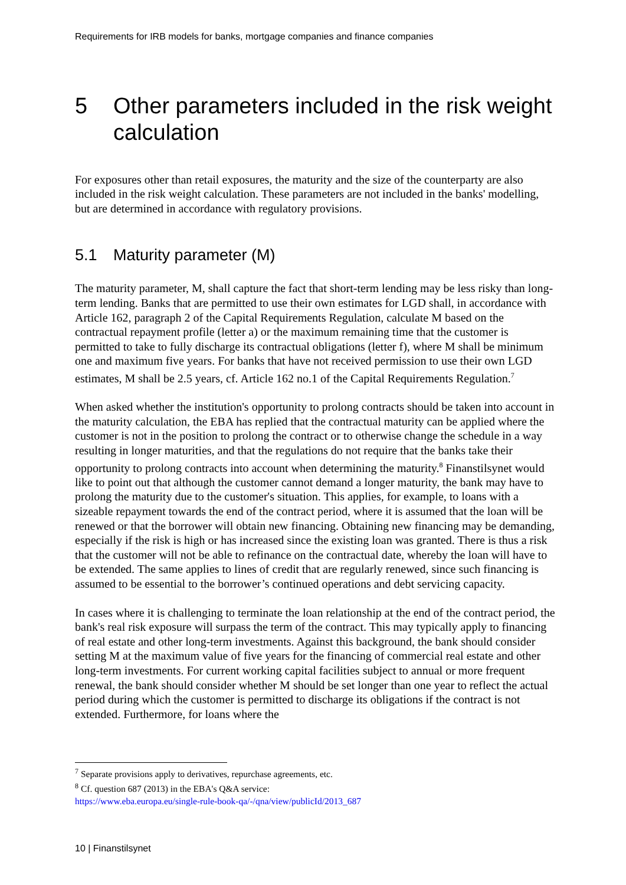Requirements for IRB models for banks, mortgage companies and finance companies
5 Other parameters included in the risk weight calculation
For exposures other than retail exposures, the maturity and the size of the counterparty are also included in the risk weight calculation. These parameters are not included in the banks' modelling, but are determined in accordance with regulatory provisions.
5.1 Maturity parameter (M)
The maturity parameter, M, shall capture the fact that short-term lending may be less risky than long-term lending. Banks that are permitted to use their own estimates for LGD shall, in accordance with Article 162, paragraph 2 of the Capital Requirements Regulation, calculate M based on the contractual repayment profile (letter a) or the maximum remaining time that the customer is permitted to take to fully discharge its contractual obligations (letter f), where M shall be minimum one and maximum five years. For banks that have not received permission to use their own LGD estimates, M shall be 2.5 years, cf. Article 162 no.1 of the Capital Requirements Regulation.<sup>7</sup>
When asked whether the institution's opportunity to prolong contracts should be taken into account in the maturity calculation, the EBA has replied that the contractual maturity can be applied where the customer is not in the position to prolong the contract or to otherwise change the schedule in a way resulting in longer maturities, and that the regulations do not require that the banks take their opportunity to prolong contracts into account when determining the maturity.<sup>8</sup> Finanstilsynet would like to point out that although the customer cannot demand a longer maturity, the bank may have to prolong the maturity due to the customer's situation. This applies, for example, to loans with a sizeable repayment towards the end of the contract period, where it is assumed that the loan will be renewed or that the borrower will obtain new financing. Obtaining new financing may be demanding, especially if the risk is high or has increased since the existing loan was granted. There is thus a risk that the customer will not be able to refinance on the contractual date, whereby the loan will have to be extended. The same applies to lines of credit that are regularly renewed, since such financing is assumed to be essential to the borrower’s continued operations and debt servicing capacity.
In cases where it is challenging to terminate the loan relationship at the end of the contract period, the bank's real risk exposure will surpass the term of the contract. This may typically apply to financing of real estate and other long-term investments. Against this background, the bank should consider setting M at the maximum value of five years for the financing of commercial real estate and other long-term investments. For current working capital facilities subject to annual or more frequent renewal, the bank should consider whether M should be set longer than one year to reflect the actual period during which the customer is permitted to discharge its obligations if the contract is not extended. Furthermore, for loans where the
<sup>7</sup> Separate provisions apply to derivatives, repurchase agreements, etc.
<sup>8</sup> Cf. question 687 (2013) in the EBA's Q&A service:
https://www.eba.europa.eu/single-rule-book-qa/-/qna/view/publicId/2013_687
10 | Finanstilsynet